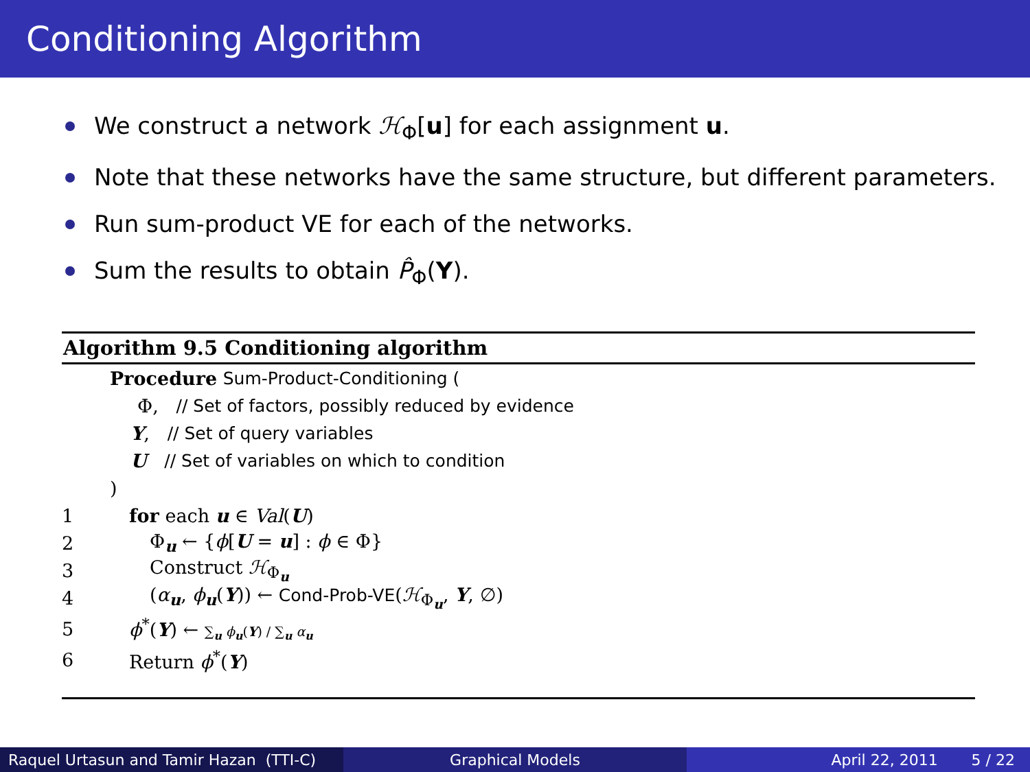Conditioning Algorithm
We construct a network ℋ<sub>Φ</sub>[u] for each assignment u.
Note that these networks have the same structure, but different parameters.
Run sum-product VE for each of the networks.
Sum the results to obtain P̂<sub>Φ</sub>(Y).
Algorithm 9.5 Conditioning algorithm
Procedure Sum-Product-Conditioning (
Φ, // Set of factors, possibly reduced by evidence
Y, // Set of query variables
U // Set of variables on which to condition
)
1 for each u ∈ Val(U)
2 Φ<sub>u</sub> ← {ϕ[U = u] : ϕ ∈ Φ}
3 Construct ℋ<sub>Φ<sub>u</sub></sub>
4 (α<sub>u</sub>, ϕ<sub>u</sub>(Y)) ← Cond-Prob-VE(ℋ<sub>Φ<sub>u</sub></sub>, Y, ∅)
5 ϕ<sup>*</sup>(Y) ← ∑<sub>u</sub> ϕ<sub>u</sub>(Y) / ∑<sub>u</sub> α<sub>u</sub>
6 Return ϕ<sup>*</sup>(Y)
Raquel Urtasun and Tamir Hazan (TTI-C)
Graphical Models April 22, 2011 5 / 22